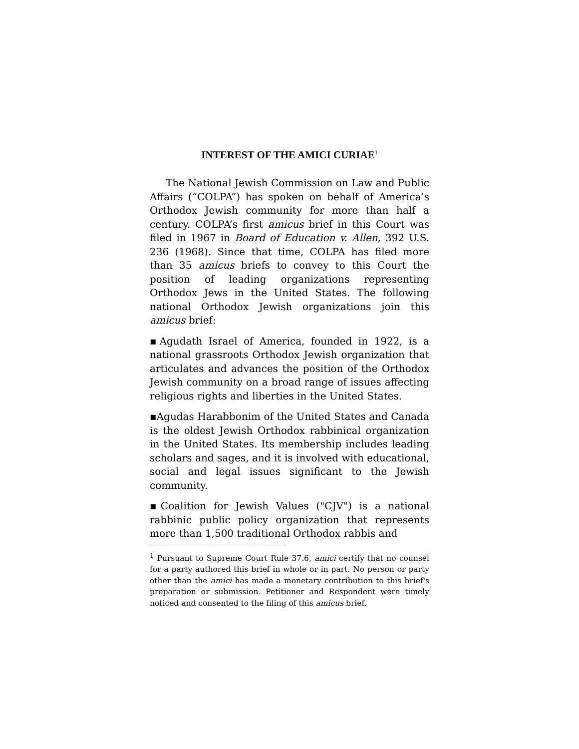INTEREST OF THE AMICI CURIAE<sup>1</sup>
The National Jewish Commission on Law and Public Affairs (“COLPA”) has spoken on behalf of America’s Orthodox Jewish community for more than half a century. COLPA’s first amicus brief in this Court was filed in 1967 in Board of Education v. Allen, 392 U.S. 236 (1968). Since that time, COLPA has filed more than 35 amicus briefs to convey to this Court the position of leading organizations representing Orthodox Jews in the United States. The following national Orthodox Jewish organizations join this amicus brief:
▪Agudath Israel of America, founded in 1922, is a national grassroots Orthodox Jewish organization that articulates and advances the position of the Orthodox Jewish community on a broad range of issues affecting religious rights and liberties in the United States.
▪Agudas Harabbonim of the United States and Canada is the oldest Jewish Orthodox rabbinical organization in the United States. Its membership includes leading scholars and sages, and it is involved with educational, social and legal issues significant to the Jewish community.
▪Coalition for Jewish Values ("CJV") is a national rabbinic public policy organization that represents more than 1,500 traditional Orthodox rabbis and
<sup>1</sup> Pursuant to Supreme Court Rule 37.6, amici certify that no counsel for a party authored this brief in whole or in part. No person or party other than the amici has made a monetary contribution to this brief's preparation or submission. Petitioner and Respondent were timely noticed and consented to the filing of this amicus brief.